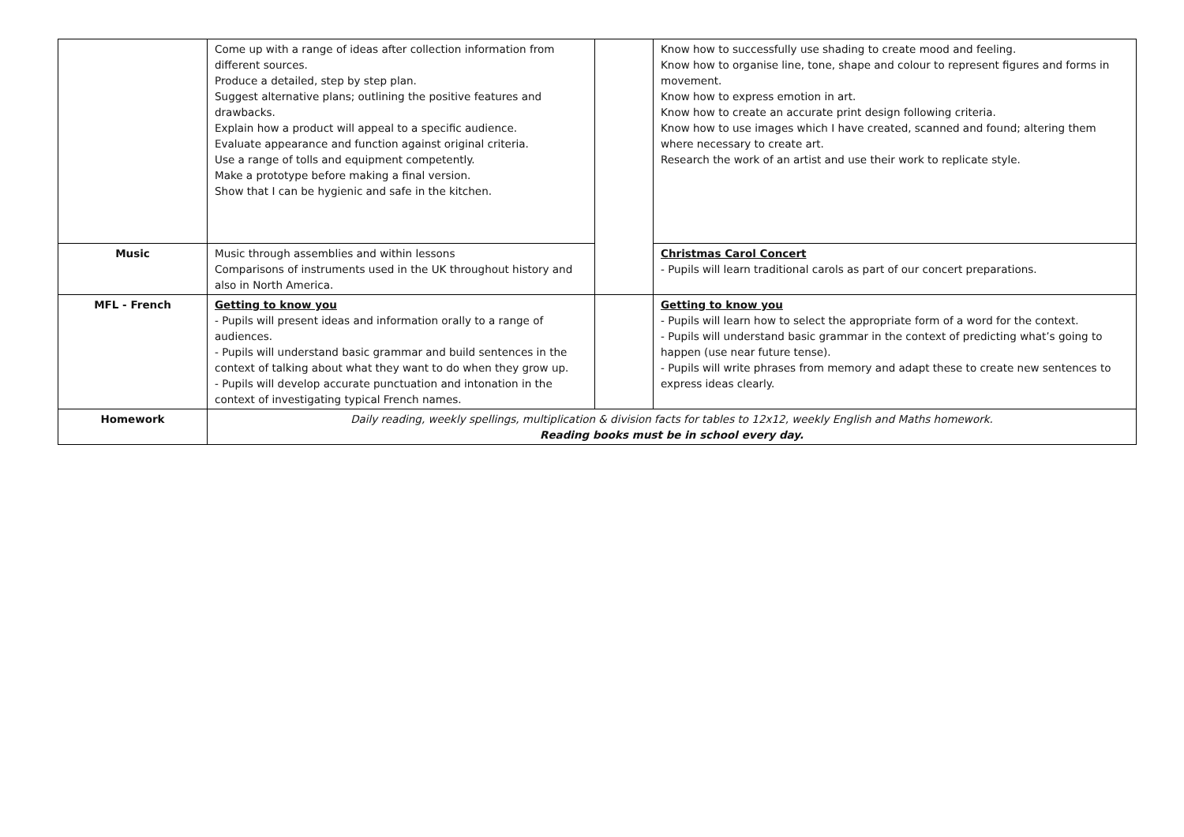| | Come up with a range of ideas after collection information from different sources. Produce a detailed, step by step plan. Suggest alternative plans; outlining the positive features and drawbacks. Explain how a product will appeal to a specific audience. Evaluate appearance and function against original criteria. Use a range of tolls and equipment competently. Make a prototype before making a final version. Show that I can be hygienic and safe in the kitchen. | | Know how to successfully use shading to create mood and feeling. Know how to organise line, tone, shape and colour to represent figures and forms in movement. Know how to express emotion in art. Know how to create an accurate print design following criteria. Know how to use images which I have created, scanned and found; altering them where necessary to create art. Research the work of an artist and use their work to replicate style. |
| Music | Music through assemblies and within lessons Comparisons of instruments used in the UK throughout history and also in North America. | | Christmas Carol Concert - Pupils will learn traditional carols as part of our concert preparations. |
| MFL - French | Getting to know you - Pupils will present ideas and information orally to a range of audiences. - Pupils will understand basic grammar and build sentences in the context of talking about what they want to do when they grow up. - Pupils will develop accurate punctuation and intonation in the context of investigating typical French names. | | Getting to know you - Pupils will learn how to select the appropriate form of a word for the context. - Pupils will understand basic grammar in the context of predicting what’s going to happen (use near future tense). - Pupils will write phrases from memory and adapt these to create new sentences to express ideas clearly. |
| Homework | Daily reading, weekly spellings, multiplication & division facts for tables to 12x12, weekly English and Maths homework. Reading books must be in school every day. | | |